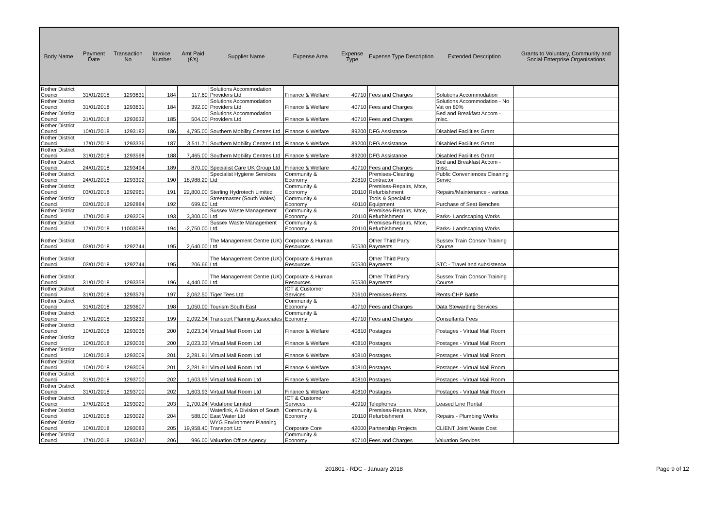| Body Name | Payment Date | Transaction No | Invoice Number | Amt Paid (£'s) | Supplier Name | Expense Area | Expense Type | Expense Type Description | Extended Description | Grants to Voluntary, Community and Social Enterprise Organisations |
| --- | --- | --- | --- | --- | --- | --- | --- | --- | --- | --- |
| Rother District Council | 31/01/2018 | 1293631 | 184 | 117.60 | Solutions Accommodation Providers Ltd | Finance & Welfare | 40710 | Fees and Charges | Solutions Accommodation | |
| Rother District Council | 31/01/2018 | 1293631 | 184 | 392.00 | Solutions Accommodation Providers Ltd | Finance & Welfare | 40710 | Fees and Charges | Solutions Accommodation - No Vat on 80% | |
| Rother District Council | 31/01/2018 | 1293632 | 185 | 504.00 | Solutions Accommodation Providers Ltd | Finance & Welfare | 40710 | Fees and Charges | Bed and Breakfast Accom - misc. | |
| Rother District Council | 10/01/2018 | 1293182 | 186 | 4,795.00 | Southern Mobility Centres Ltd | Finance & Welfare | 89200 | DFG Assistance | Disabled Facilities Grant | |
| Rother District Council | 17/01/2018 | 1293336 | 187 | 3,511.71 | Southern Mobility Centres Ltd | Finance & Welfare | 89200 | DFG Assistance | Disabled Facilities Grant | |
| Rother District Council | 31/01/2018 | 1293598 | 188 | 7,465.00 | Southern Mobility Centres Ltd | Finance & Welfare | 89200 | DFG Assistance | Disabled Facilities Grant | |
| Rother District Council | 24/01/2018 | 1293494 | 189 | 870.00 | Specialist Care UK Group Ltd | Finance & Welfare | 40710 | Fees and Charges | Bed and Breakfast Accom - misc. | |
| Rother District Council | 24/01/2018 | 1293392 | 190 | 18,988.20 | Specialist Hygiene Services Ltd | Community & Economy | 20810 | Premises-Cleaning Contractor | Public Conveniences Cleaning Servic | |
| Rother District Council | 03/01/2018 | 1292961 | 191 | 22,800.00 | Sterling Hydrotech Limited | Community & Economy | 20110 | Premises-Repairs, Mtce, Refurbishment | Repairs/Maintenance - various | |
| Rother District Council | 03/01/2018 | 1292884 | 192 | 699.60 | Streetmaster (South Wales) Ltd | Community & Economy | 40110 | Tools & Specialist Equipment | Purchase of Seat Benches | |
| Rother District Council | 17/01/2018 | 1293209 | 193 | 3,300.00 | Sussex Waste Management Ltd | Community & Economy | 20110 | Premises-Repairs, Mtce, Refurbishment | Parks- Landscaping Works | |
| Rother District Council | 17/01/2018 | 11003088 | 194 | -2,750.00 | Sussex Waste Management Ltd | Community & Economy | 20110 | Premises-Repairs, Mtce, Refurbishment | Parks- Landscaping Works | |
| Rother District Council | 03/01/2018 | 1292744 | 195 | 2,640.00 | The Management Centre (UK) Ltd | Corporate & Human Resources | 50530 | Other Third Party Payments | Sussex Train Consor-Training Course | |
| Rother District Council | 03/01/2018 | 1292744 | 195 | 206.66 | The Management Centre (UK) Ltd | Corporate & Human Resources | 50530 | Other Third Party Payments | STC - Travel and subsistence | |
| Rother District Council | 31/01/2018 | 1293358 | 196 | 4,440.00 | The Management Centre (UK) Ltd | Corporate & Human Resources | 50530 | Other Third Party Payments | Sussex Train Consor-Training Course | |
| Rother District Council | 31/01/2018 | 1293579 | 197 | 2,062.50 | Tiger Tees Ltd | ICT & Customer Services | 20610 | Premises-Rents | Rents-CHP Battle | |
| Rother District Council | 31/01/2018 | 1293607 | 198 | 1,050.00 | Tourism South East | Community & Economy | 40710 | Fees and Charges | Data Stewarding Services | |
| Rother District Council | 17/01/2018 | 1293239 | 199 | 2,092.34 | Transport Planning Associates | Community & Economy | 40710 | Fees and Charges | Consultants Fees | |
| Rother District Council | 10/01/2018 | 1293036 | 200 | 2,023.34 | Virtual Mail Room Ltd | Finance & Welfare | 40810 | Postages | Postages - Virtual Mail Room | |
| Rother District Council | 10/01/2018 | 1293036 | 200 | 2,023.33 | Virtual Mail Room Ltd | Finance & Welfare | 40810 | Postages | Postages - Virtual Mail Room | |
| Rother District Council | 10/01/2018 | 1293009 | 201 | 2,281.91 | Virtual Mail Room Ltd | Finance & Welfare | 40810 | Postages | Postages - Virtual Mail Room | |
| Rother District Council | 10/01/2018 | 1293009 | 201 | 2,281.91 | Virtual Mail Room Ltd | Finance & Welfare | 40810 | Postages | Postages - Virtual Mail Room | |
| Rother District Council | 31/01/2018 | 1293700 | 202 | 1,603.93 | Virtual Mail Room Ltd | Finance & Welfare | 40810 | Postages | Postages - Virtual Mail Room | |
| Rother District Council | 31/01/2018 | 1293700 | 202 | 1,603.93 | Virtual Mail Room Ltd | Finance & Welfare | 40810 | Postages | Postages - Virtual Mail Room | |
| Rother District Council | 17/01/2018 | 1293020 | 203 | 2,700.24 | Vodafone Limited | ICT & Customer Services | 40910 | Telephones | Leased Line Rental | |
| Rother District Council | 10/01/2018 | 1293022 | 204 | 588.00 | Waterlink, A Division of South East Water Ltd | Community & Economy | 20110 | Premises-Repairs, Mtce, Refurbishment | Repairs - Plumbing Works | |
| Rother District Council | 10/01/2018 | 1293083 | 205 | 19,958.40 | WYG Environment Planning Transport Ltd | Corporate Core | 42000 | Partnership Projects | CLIENT Joint Waste Cost | |
| Rother District Council | 17/01/2018 | 1293347 | 206 | 996.00 | Valuation Office Agency | Community & Economy | 40710 | Fees and Charges | Valuation Services | |
201801 - RDC - January 2018 Page 9 of 12